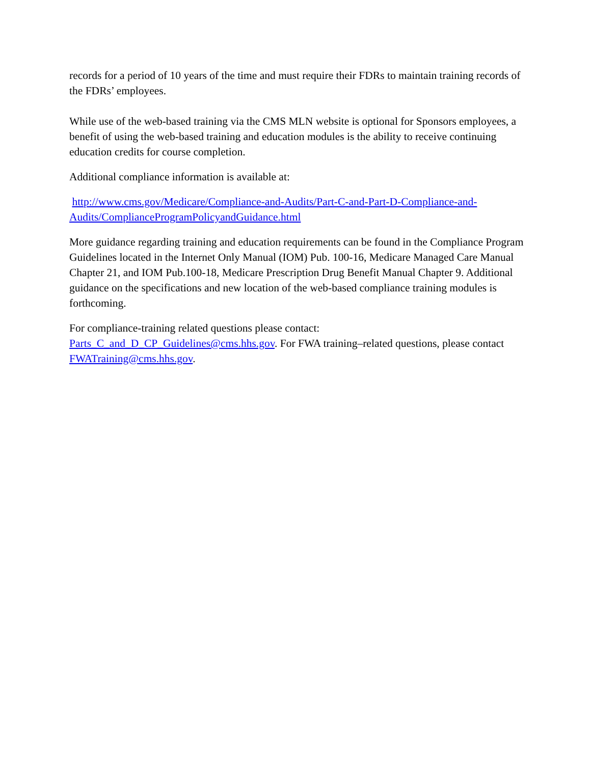records for a period of 10 years of the time and must require their FDRs to maintain training records of the FDRs’ employees.
While use of the web-based training via the CMS MLN website is optional for Sponsors employees, a benefit of using the web-based training and education modules is the ability to receive continuing education credits for course completion.
Additional compliance information is available at:
http://www.cms.gov/Medicare/Compliance-and-Audits/Part-C-and-Part-D-Compliance-and-Audits/ComplianceProgramPolicyandGuidance.html
More guidance regarding training and education requirements can be found in the Compliance Program Guidelines located in the Internet Only Manual (IOM) Pub. 100-16, Medicare Managed Care Manual Chapter 21, and IOM Pub.100-18, Medicare Prescription Drug Benefit Manual Chapter 9. Additional guidance on the specifications and new location of the web-based compliance training modules is forthcoming.
For compliance-training related questions please contact: Parts_C_and_D_CP_Guidelines@cms.hhs.gov. For FWA training–related questions, please contact FWATraining@cms.hhs.gov.